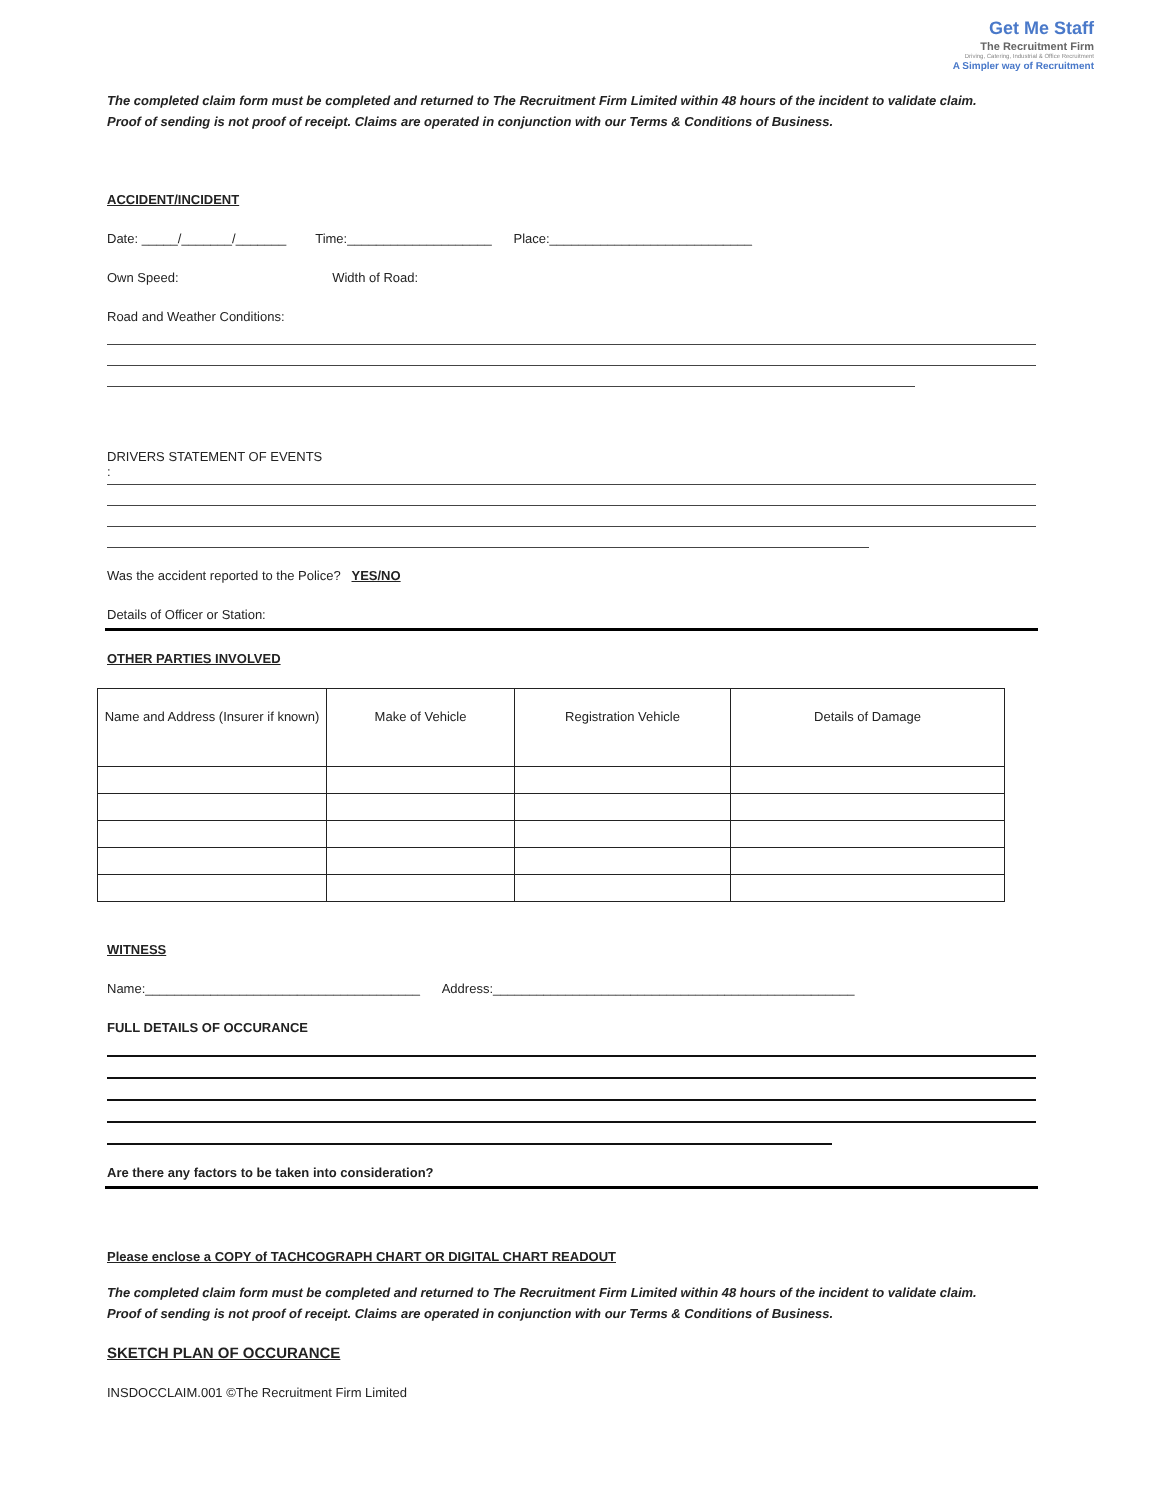Get Me Staff
The Recruitment Firm
Driving, Catering, Industrial & Office Recruitment
A Simpler way of Recruitment
The completed claim form must be completed and returned to The Recruitment Firm Limited within 48 hours of the incident to validate claim.
Proof of sending is not proof of receipt. Claims are operated in conjunction with our Terms & Conditions of Business.
ACCIDENT/INCIDENT
Date: _____/_______/_______ Time:____________________ Place:____________________________
Own Speed: Width of Road:
Road and Weather Conditions:
DRIVERS STATEMENT OF EVENTS
:
Was the accident reported to the Police? YES/NO
Details of Officer or Station:
OTHER PARTIES INVOLVED
| Name and Address (Insurer if known) | Make of Vehicle | Registration Vehicle | Details of Damage |
WITNESS
Name:______________________________________ Address:__________________________________________________
FULL DETAILS OF OCCURANCE
Are there any factors to be taken into consideration?
Please enclose a COPY of TACHCOGRAPH CHART OR DIGITAL CHART READOUT
The completed claim form must be completed and returned to The Recruitment Firm Limited within 48 hours of the incident to validate claim.
Proof of sending is not proof of receipt. Claims are operated in conjunction with our Terms & Conditions of Business.
SKETCH PLAN OF OCCURANCE
INSDOCCLAIM.001 ©The Recruitment Firm Limited